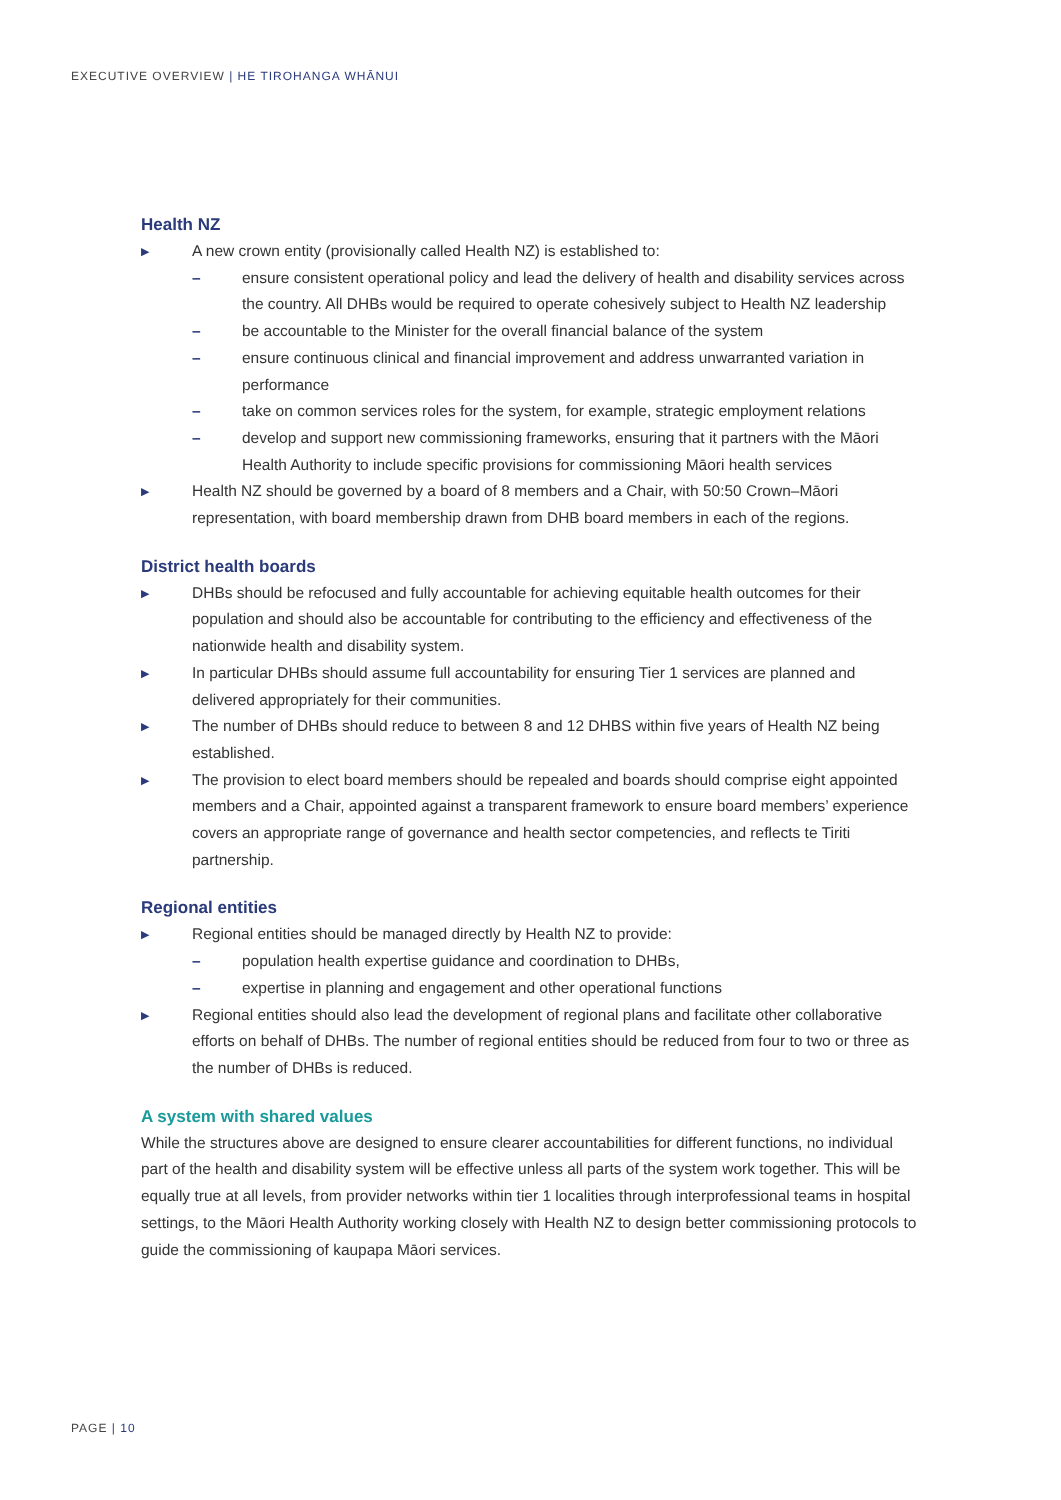EXECUTIVE OVERVIEW | HE TIROHANGA WHĀNUI
Health NZ
▶
A new crown entity (provisionally called Health NZ) is established to:
– ensure consistent operational policy and lead the delivery of health and disability services across the country. All DHBs would be required to operate cohesively subject to Health NZ leadership
– be accountable to the Minister for the overall financial balance of the system
– ensure continuous clinical and financial improvement and address unwarranted variation in performance
– take on common services roles for the system, for example, strategic employment relations
– develop and support new commissioning frameworks, ensuring that it partners with the Māori Health Authority to include specific provisions for commissioning Māori health services
▶
Health NZ should be governed by a board of 8 members and a Chair, with 50:50 Crown–Māori representation, with board membership drawn from DHB board members in each of the regions.
District health boards
▶
DHBs should be refocused and fully accountable for achieving equitable health outcomes for their population and should also be accountable for contributing to the efficiency and effectiveness of the nationwide health and disability system.
▶
In particular DHBs should assume full accountability for ensuring Tier 1 services are planned and delivered appropriately for their communities.
▶
The number of DHBs should reduce to between 8 and 12 DHBS within five years of Health NZ being established.
▶
The provision to elect board members should be repealed and boards should comprise eight appointed members and a Chair, appointed against a transparent framework to ensure board members’ experience covers an appropriate range of governance and health sector competencies, and reflects te Tiriti partnership.
Regional entities
▶
Regional entities should be managed directly by Health NZ to provide:
– population health expertise guidance and coordination to DHBs,
– expertise in planning and engagement and other operational functions
▶
Regional entities should also lead the development of regional plans and facilitate other collaborative efforts on behalf of DHBs. The number of regional entities should be reduced from four to two or three as the number of DHBs is reduced.
A system with shared values
While the structures above are designed to ensure clearer accountabilities for different functions, no individual part of the health and disability system will be effective unless all parts of the system work together. This will be equally true at all levels, from provider networks within tier 1 localities through interprofessional teams in hospital settings, to the Māori Health Authority working closely with Health NZ to design better commissioning protocols to guide the commissioning of kaupapa Māori services.
PAGE | 10